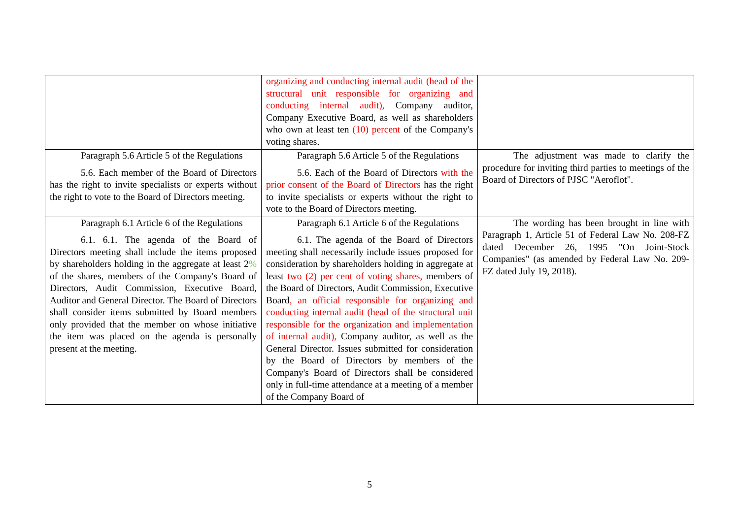| | organizing and conducting internal audit (head of the structural unit responsible for organizing and conducting internal audit), Company auditor, Company Executive Board, as well as shareholders who own at least ten (10) percent of the Company's voting shares. | |
| Paragraph 5.6 Article 5 of the Regulations 5.6. Each member of the Board of Directors has the right to invite specialists or experts without the right to vote to the Board of Directors meeting. | Paragraph 5.6 Article 5 of the Regulations 5.6. Each of the Board of Directors with the prior consent of the Board of Directors has the right to invite specialists or experts without the right to vote to the Board of Directors meeting. | The adjustment was made to clarify the procedure for inviting third parties to meetings of the Board of Directors of PJSC "Aeroflot". |
| Paragraph 6.1 Article 6 of the Regulations 6.1. 6.1. The agenda of the Board of Directors meeting shall include the items proposed by shareholders holding in the aggregate at least 2 % of the shares, members of the Company's Board of Directors, Audit Commission, Executive Board, Auditor and General Director. The Board of Directors shall consider items submitted by Board members only provided that the member on whose initiative the item was placed on the agenda is personally present at the meeting. | Paragraph 6.1 Article 6 of the Regulations 6.1. The agenda of the Board of Directors meeting shall necessarily include issues proposed for consideration by shareholders holding in aggregate at least two (2) per cent of voting shares, members of the Board of Directors, Audit Commission, Executive Board , an official responsible for organizing and conducting internal audit (head of the structural unit responsible for the organization and implementation of internal audit), Company auditor, as well as the General Director. Issues submitted for consideration by the Board of Directors by members of the Company's Board of Directors shall be considered only in full-time attendance at a meeting of a member of the Company Board of | The wording has been brought in line with Paragraph 1, Article 51 of Federal Law No. 208-FZ dated December 26, 1995 "On Joint-Stock Companies" (as amended by Federal Law No. 209-FZ dated July 19, 2018). |
5